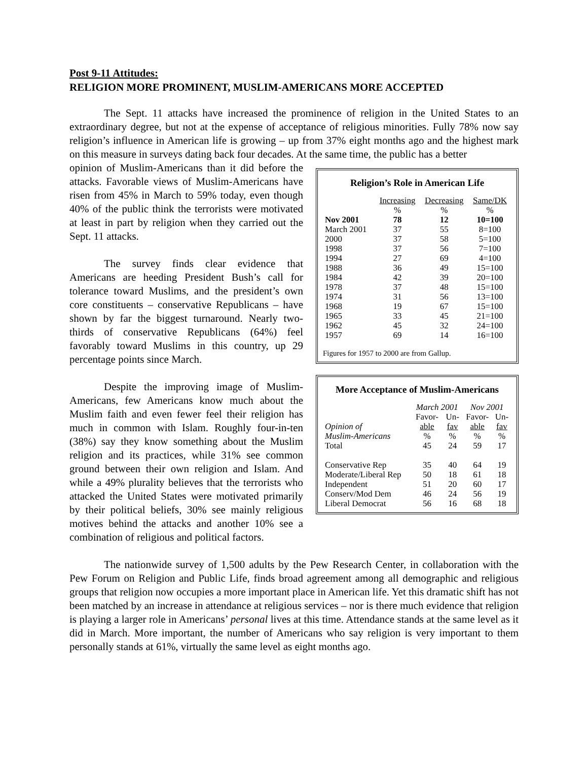Post 9-11 Attitudes:
RELIGION MORE PROMINENT, MUSLIM-AMERICANS MORE ACCEPTED
The Sept. 11 attacks have increased the prominence of religion in the United States to an extraordinary degree, but not at the expense of acceptance of religious minorities. Fully 78% now say religion’s influence in American life is growing – up from 37% eight months ago and the highest mark on this measure in surveys dating back four decades. At the same time, the public has a better
Religion’s Role in American Life
| | Increasing | Decreasing | Same/DK |
| --- | --- | --- | --- |
| | % | % | % |
| Nov 2001 | 78 | 12 | 10=100 |
| March 2001 | 37 | 55 | 8=100 |
| 2000 | 37 | 58 | 5=100 |
| 1998 | 37 | 56 | 7=100 |
| 1994 | 27 | 69 | 4=100 |
| 1988 | 36 | 49 | 15=100 |
| 1984 | 42 | 39 | 20=100 |
| 1978 | 37 | 48 | 15=100 |
| 1974 | 31 | 56 | 13=100 |
| 1968 | 19 | 67 | 15=100 |
| 1965 | 33 | 45 | 21=100 |
| 1962 | 45 | 32 | 24=100 |
| 1957 | 69 | 14 | 16=100 |
Figures for 1957 to 2000 are from Gallup.
More Acceptance of Muslim-Americans
| | March 2001 | | Nov 2001 | |
| | Favor- | Un- | Favor- | Un- |
| Opinion of | able | fav | able | fav |
| Muslim-Americans | % | % | % | % |
| Total | 45 | 24 | 59 | 17 |
| Conservative Rep | 35 | 40 | 64 | 19 |
| Moderate/Liberal Rep | 50 | 18 | 61 | 18 |
| Independent | 51 | 20 | 60 | 17 |
| Conserv/Mod Dem | 46 | 24 | 56 | 19 |
| Liberal Democrat | 56 | 16 | 68 | 18 |
opinion of Muslim-Americans than it did before the attacks. Favorable views of Muslim-Americans have risen from 45% in March to 59% today, even though 40% of the public think the terrorists were motivated at least in part by religion when they carried out the Sept. 11 attacks.
The survey finds clear evidence that Americans are heeding President Bush’s call for tolerance toward Muslims, and the president’s own core constituents – conservative Republicans – have shown by far the biggest turnaround. Nearly two-thirds of conservative Republicans (64%) feel favorably toward Muslims in this country, up 29 percentage points since March.
Despite the improving image of Muslim-Americans, few Americans know much about the Muslim faith and even fewer feel their religion has much in common with Islam. Roughly four-in-ten (38%) say they know something about the Muslim religion and its practices, while 31% see common ground between their own religion and Islam. And while a 49% plurality believes that the terrorists who attacked the United States were motivated primarily by their political beliefs, 30% see mainly religious motives behind the attacks and another 10% see a combination of religious and political factors.
The nationwide survey of 1,500 adults by the Pew Research Center, in collaboration with the Pew Forum on Religion and Public Life, finds broad agreement among all demographic and religious groups that religion now occupies a more important place in American life. Yet this dramatic shift has not been matched by an increase in attendance at religious services – nor is there much evidence that religion is playing a larger role in Americans’ personal lives at this time. Attendance stands at the same level as it did in March. More important, the number of Americans who say religion is very important to them personally stands at 61%, virtually the same level as eight months ago.